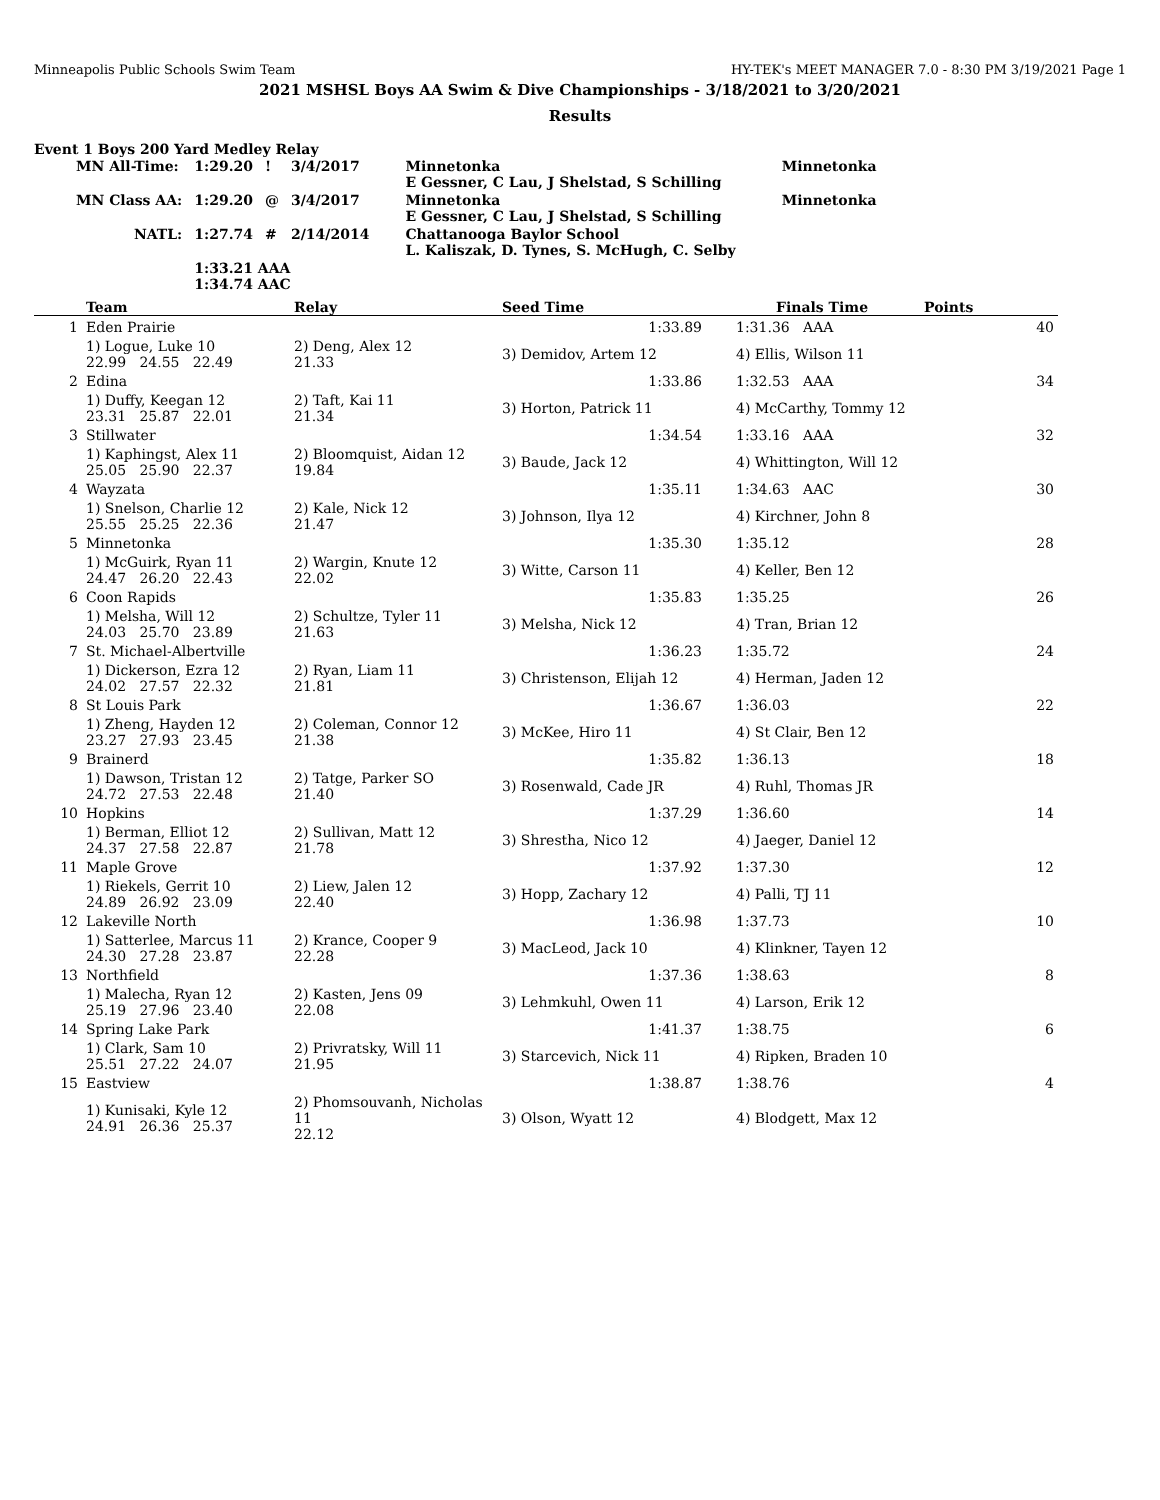Minneapolis Public Schools Swim Team HY-TEK's MEET MANAGER 7.0 - 8:30 PM 3/19/2021 Page 1
2021 MSHSL Boys AA Swim & Dive Championships - 3/18/2021 to 3/20/2021
Results
Event 1 Boys 200 Yard Medley Relay
| MN All-Time: | 1:29.20 | ! | 3/4/2017 | Minnetonka E Gessner, C Lau, J Shelstad, S Schilling | Minnetonka |
| MN Class AA: | 1:29.20 | @ | 3/4/2017 | Minnetonka E Gessner, C Lau, J Shelstad, S Schilling | Minnetonka |
| NATL: | 1:27.74 | # | 2/14/2014 | Chattanooga Baylor School L. Kaliszak, D. Tynes, S. McHugh, C. Selby | |
| | 1:33.21 AAA 1:34.74 AAC | | | | |
| | Team | Relay | Seed Time | Finals Time | Points |
| --- | --- | --- | --- | --- | --- |
| 1 | Eden Prairie | | 1:33.89 | 1:31.36 AAA | 40 |
| | 1) Logue, Luke 10 22.99 24.55 22.49 | 2) Deng, Alex 12 21.33 | 3) Demidov, Artem 12 | 4) Ellis, Wilson 11 | |
| 2 | Edina | | 1:33.86 | 1:32.53 AAA | 34 |
| | 1) Duffy, Keegan 12 23.31 25.87 22.01 | 2) Taft, Kai 11 21.34 | 3) Horton, Patrick 11 | 4) McCarthy, Tommy 12 | |
| 3 | Stillwater | | 1:34.54 | 1:33.16 AAA | 32 |
| | 1) Kaphingst, Alex 11 25.05 25.90 22.37 | 2) Bloomquist, Aidan 12 19.84 | 3) Baude, Jack 12 | 4) Whittington, Will 12 | |
| 4 | Wayzata | | 1:35.11 | 1:34.63 AAC | 30 |
| | 1) Snelson, Charlie 12 25.55 25.25 22.36 | 2) Kale, Nick 12 21.47 | 3) Johnson, Ilya 12 | 4) Kirchner, John 8 | |
| 5 | Minnetonka | | 1:35.30 | 1:35.12 | 28 |
| | 1) McGuirk, Ryan 11 24.47 26.20 22.43 | 2) Wargin, Knute 12 22.02 | 3) Witte, Carson 11 | 4) Keller, Ben 12 | |
| 6 | Coon Rapids | | 1:35.83 | 1:35.25 | 26 |
| | 1) Melsha, Will 12 24.03 25.70 23.89 | 2) Schultze, Tyler 11 21.63 | 3) Melsha, Nick 12 | 4) Tran, Brian 12 | |
| 7 | St. Michael-Albertville | | 1:36.23 | 1:35.72 | 24 |
| | 1) Dickerson, Ezra 12 24.02 27.57 22.32 | 2) Ryan, Liam 11 21.81 | 3) Christenson, Elijah 12 | 4) Herman, Jaden 12 | |
| 8 | St Louis Park | | 1:36.67 | 1:36.03 | 22 |
| | 1) Zheng, Hayden 12 23.27 27.93 23.45 | 2) Coleman, Connor 12 21.38 | 3) McKee, Hiro 11 | 4) St Clair, Ben 12 | |
| 9 | Brainerd | | 1:35.82 | 1:36.13 | 18 |
| | 1) Dawson, Tristan 12 24.72 27.53 22.48 | 2) Tatge, Parker SO 21.40 | 3) Rosenwald, Cade JR | 4) Ruhl, Thomas JR | |
| 10 | Hopkins | | 1:37.29 | 1:36.60 | 14 |
| | 1) Berman, Elliot 12 24.37 27.58 22.87 | 2) Sullivan, Matt 12 21.78 | 3) Shrestha, Nico 12 | 4) Jaeger, Daniel 12 | |
| 11 | Maple Grove | | 1:37.92 | 1:37.30 | 12 |
| | 1) Riekels, Gerrit 10 24.89 26.92 23.09 | 2) Liew, Jalen 12 22.40 | 3) Hopp, Zachary 12 | 4) Palli, TJ 11 | |
| 12 | Lakeville North | | 1:36.98 | 1:37.73 | 10 |
| | 1) Satterlee, Marcus 11 24.30 27.28 23.87 | 2) Krance, Cooper 9 22.28 | 3) MacLeod, Jack 10 | 4) Klinkner, Tayen 12 | |
| 13 | Northfield | | 1:37.36 | 1:38.63 | 8 |
| | 1) Malecha, Ryan 12 25.19 27.96 23.40 | 2) Kasten, Jens 09 22.08 | 3) Lehmkuhl, Owen 11 | 4) Larson, Erik 12 | |
| 14 | Spring Lake Park | | 1:41.37 | 1:38.75 | 6 |
| | 1) Clark, Sam 10 25.51 27.22 24.07 | 2) Privratsky, Will 11 21.95 | 3) Starcevich, Nick 11 | 4) Ripken, Braden 10 | |
| 15 | Eastview | | 1:38.87 | 1:38.76 | 4 |
| | 1) Kunisaki, Kyle 12 24.91 26.36 25.37 | 2) Phomsouvanh, Nicholas 11 22.12 | 3) Olson, Wyatt 12 | 4) Blodgett, Max 12 | |